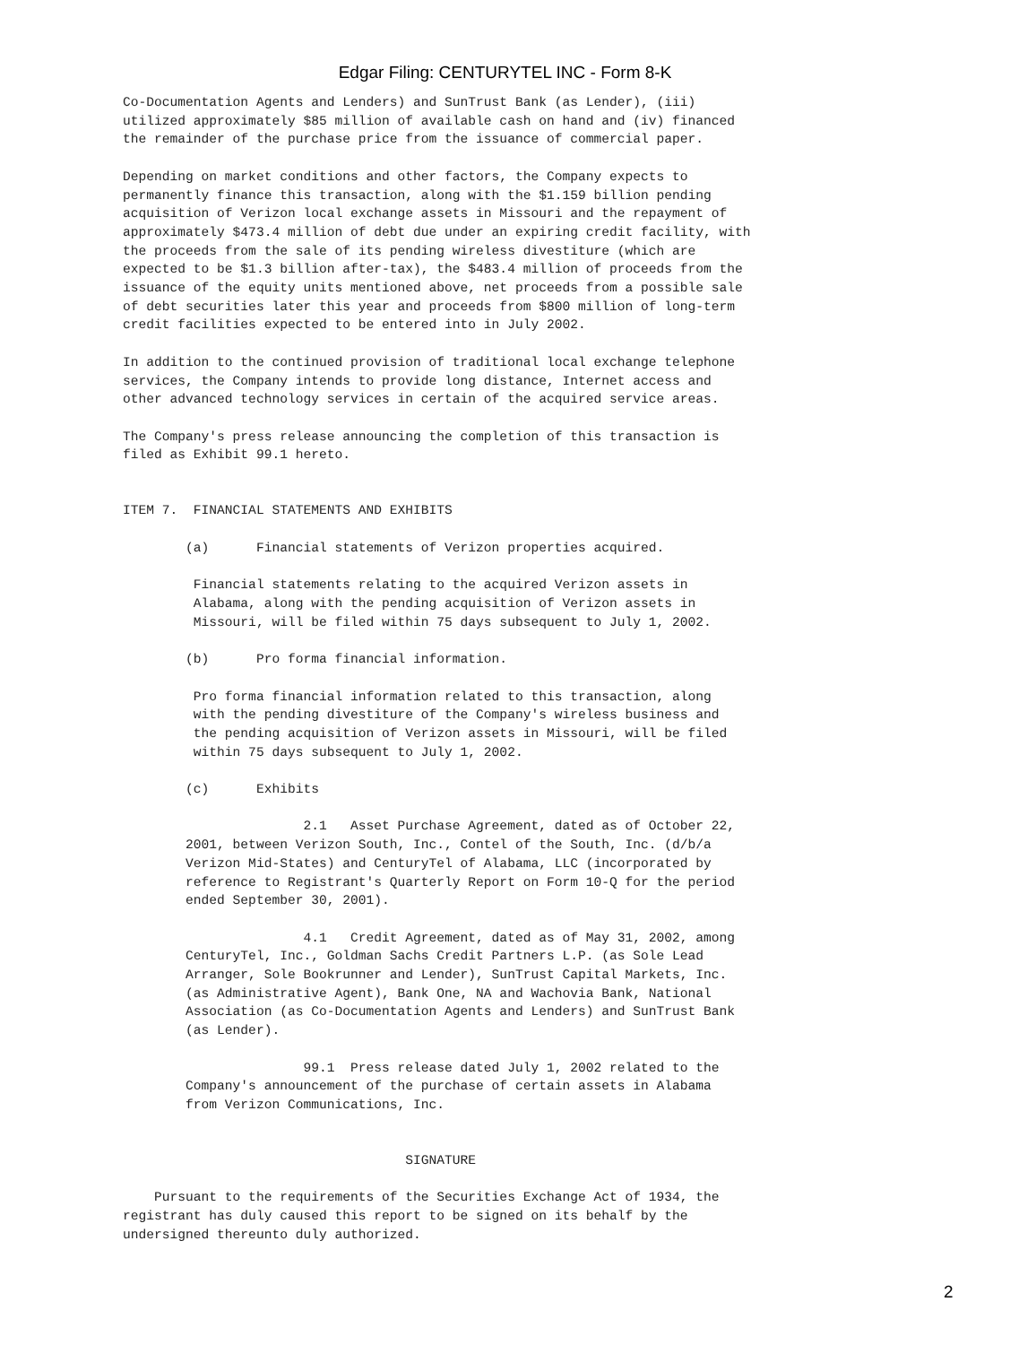Edgar Filing: CENTURYTEL INC - Form 8-K
Co-Documentation Agents and Lenders) and SunTrust Bank (as Lender), (iii)
utilized approximately $85 million of available cash on hand and (iv) financed
the remainder of the purchase price from the issuance of commercial paper.

Depending on market conditions and other factors, the Company expects to
permanently finance this transaction, along with the $1.159 billion pending
acquisition of Verizon local exchange assets in Missouri and the repayment of
approximately $473.4 million of debt due under an expiring credit facility, with
the proceeds from the sale of its pending wireless divestiture (which are
expected to be $1.3 billion after-tax), the $483.4 million of proceeds from the
issuance of the equity units mentioned above, net proceeds from a possible sale
of debt securities later this year and proceeds from $800 million of long-term
credit facilities expected to be entered into in July 2002.

In addition to the continued provision of traditional local exchange telephone
services, the Company intends to provide long distance, Internet access and
other advanced technology services in certain of the acquired service areas.

The Company's press release announcing the completion of this transaction is
filed as Exhibit 99.1 hereto.


ITEM 7.  FINANCIAL STATEMENTS AND EXHIBITS

        (a)      Financial statements of Verizon properties acquired.

         Financial statements relating to the acquired Verizon assets in
         Alabama, along with the pending acquisition of Verizon assets in
         Missouri, will be filed within 75 days subsequent to July 1, 2002.

        (b)      Pro forma financial information.

         Pro forma financial information related to this transaction, along
         with the pending divestiture of the Company's wireless business and
         the pending acquisition of Verizon assets in Missouri, will be filed
         within 75 days subsequent to July 1, 2002.

        (c)      Exhibits

                       2.1   Asset Purchase Agreement, dated as of October 22,
        2001, between Verizon South, Inc., Contel of the South, Inc. (d/b/a
        Verizon Mid-States) and CenturyTel of Alabama, LLC (incorporated by
        reference to Registrant's Quarterly Report on Form 10-Q for the period
        ended September 30, 2001).

                       4.1   Credit Agreement, dated as of May 31, 2002, among
        CenturyTel, Inc., Goldman Sachs Credit Partners L.P. (as Sole Lead
        Arranger, Sole Bookrunner and Lender), SunTrust Capital Markets, Inc.
        (as Administrative Agent), Bank One, NA and Wachovia Bank, National
        Association (as Co-Documentation Agents and Lenders) and SunTrust Bank
        (as Lender).

                       99.1  Press release dated July 1, 2002 related to the
        Company's announcement of the purchase of certain assets in Alabama
        from Verizon Communications, Inc.


                                    SIGNATURE

    Pursuant to the requirements of the Securities Exchange Act of 1934, the
registrant has duly caused this report to be signed on its behalf by the
undersigned thereunto duly authorized.
2